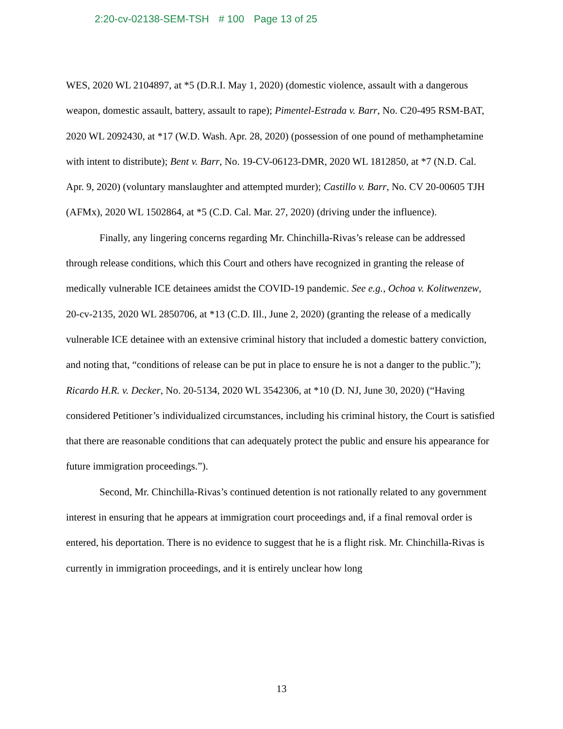2:20-cv-02138-SEM-TSH # 100 Page 13 of 25
WES, 2020 WL 2104897, at *5 (D.R.I. May 1, 2020) (domestic violence, assault with a dangerous weapon, domestic assault, battery, assault to rape); Pimentel-Estrada v. Barr, No. C20-495 RSM-BAT, 2020 WL 2092430, at *17 (W.D. Wash. Apr. 28, 2020) (possession of one pound of methamphetamine with intent to distribute); Bent v. Barr, No. 19-CV-06123-DMR, 2020 WL 1812850, at *7 (N.D. Cal. Apr. 9, 2020) (voluntary manslaughter and attempted murder); Castillo v. Barr, No. CV 20-00605 TJH (AFMx), 2020 WL 1502864, at *5 (C.D. Cal. Mar. 27, 2020) (driving under the influence).
Finally, any lingering concerns regarding Mr. Chinchilla-Rivas’s release can be addressed through release conditions, which this Court and others have recognized in granting the release of medically vulnerable ICE detainees amidst the COVID-19 pandemic. See e.g., Ochoa v. Kolitwenzew, 20-cv-2135, 2020 WL 2850706, at *13 (C.D. Ill., June 2, 2020) (granting the release of a medically vulnerable ICE detainee with an extensive criminal history that included a domestic battery conviction, and noting that, “conditions of release can be put in place to ensure he is not a danger to the public.”); Ricardo H.R. v. Decker, No. 20-5134, 2020 WL 3542306, at *10 (D. NJ, June 30, 2020) (“Having considered Petitioner’s individualized circumstances, including his criminal history, the Court is satisfied that there are reasonable conditions that can adequately protect the public and ensure his appearance for future immigration proceedings.”).
Second, Mr. Chinchilla-Rivas’s continued detention is not rationally related to any government interest in ensuring that he appears at immigration court proceedings and, if a final removal order is entered, his deportation. There is no evidence to suggest that he is a flight risk. Mr. Chinchilla-Rivas is currently in immigration proceedings, and it is entirely unclear how long
13